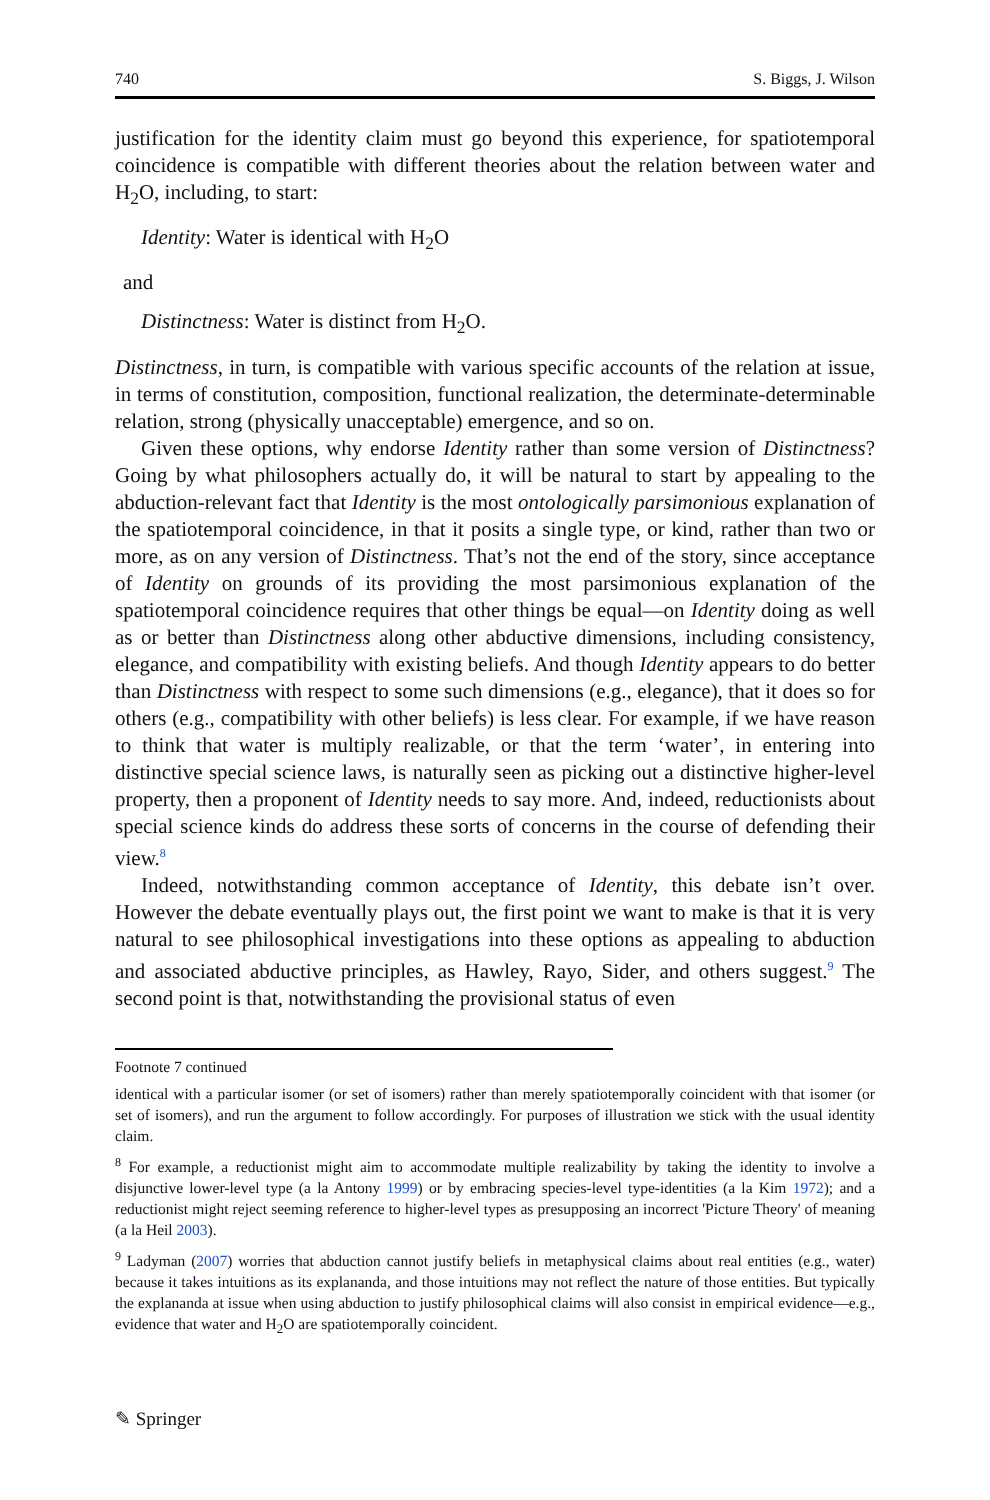740 S. Biggs, J. Wilson
justification for the identity claim must go beyond this experience, for spatiotemporal coincidence is compatible with different theories about the relation between water and H<sub>2</sub>O, including, to start:
Identity: Water is identical with H<sub>2</sub>O
and
Distinctness: Water is distinct from H<sub>2</sub>O.
Distinctness, in turn, is compatible with various specific accounts of the relation at issue, in terms of constitution, composition, functional realization, the determinate-determinable relation, strong (physically unacceptable) emergence, and so on.
Given these options, why endorse Identity rather than some version of Distinctness? Going by what philosophers actually do, it will be natural to start by appealing to the abduction-relevant fact that Identity is the most ontologically parsimonious explanation of the spatiotemporal coincidence, in that it posits a single type, or kind, rather than two or more, as on any version of Distinctness. That’s not the end of the story, since acceptance of Identity on grounds of its providing the most parsimonious explanation of the spatiotemporal coincidence requires that other things be equal—on Identity doing as well as or better than Distinctness along other abductive dimensions, including consistency, elegance, and compatibility with existing beliefs. And though Identity appears to do better than Distinctness with respect to some such dimensions (e.g., elegance), that it does so for others (e.g., compatibility with other beliefs) is less clear. For example, if we have reason to think that water is multiply realizable, or that the term ‘water’, in entering into distinctive special science laws, is naturally seen as picking out a distinctive higher-level property, then a proponent of Identity needs to say more. And, indeed, reductionists about special science kinds do address these sorts of concerns in the course of defending their view.<sup>8</sup>
Indeed, notwithstanding common acceptance of Identity, this debate isn’t over. However the debate eventually plays out, the first point we want to make is that it is very natural to see philosophical investigations into these options as appealing to abduction and associated abductive principles, as Hawley, Rayo, Sider, and others suggest.<sup>9</sup> The second point is that, notwithstanding the provisional status of even
Footnote 7 continued
identical with a particular isomer (or set of isomers) rather than merely spatiotemporally coincident with that isomer (or set of isomers), and run the argument to follow accordingly. For purposes of illustration we stick with the usual identity claim.
<sup>8</sup> For example, a reductionist might aim to accommodate multiple realizability by taking the identity to involve a disjunctive lower-level type (a la Antony 1999) or by embracing species-level type-identities (a la Kim 1972); and a reductionist might reject seeming reference to higher-level types as presupposing an incorrect 'Picture Theory' of meaning (a la Heil 2003).
<sup>9</sup> Ladyman (2007) worries that abduction cannot justify beliefs in metaphysical claims about real entities (e.g., water) because it takes intuitions as its explananda, and those intuitions may not reflect the nature of those entities. But typically the explananda at issue when using abduction to justify philosophical claims will also consist in empirical evidence—e.g., evidence that water and H<sub>2</sub>O are spatiotemporally coincident.
✎ Springer